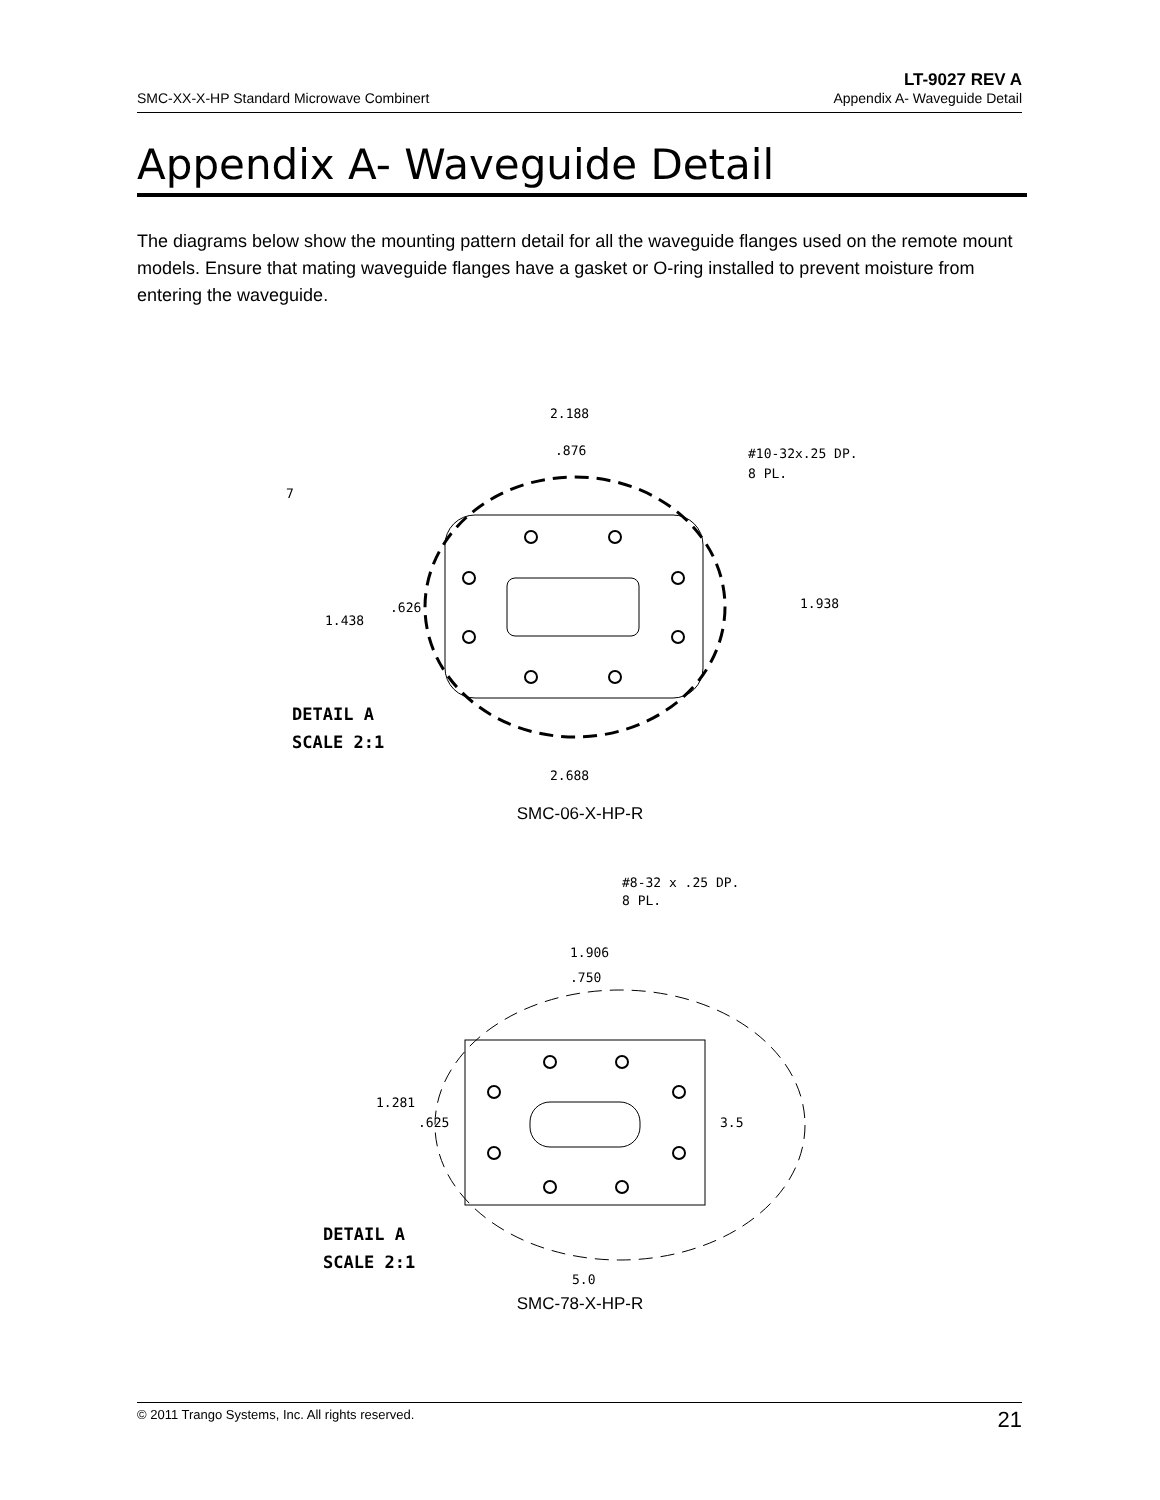LT-9027 REV A
SMC-XX-X-HP Standard Microwave Combinert Appendix A- Waveguide Detail
Appendix A- Waveguide Detail
The diagrams below show the mounting pattern detail for all the waveguide flanges used on the remote mount models. Ensure that mating waveguide flanges have a gasket or O-ring installed to prevent moisture from entering the waveguide.
2.188
.876
#10-32x.25 DP.
8 PL.
1.938
1.438
.626
2.688
7
DETAIL A
SCALE 2:1
SMC-06-X-HP-R
#8-32 x .25 DP.
8 PL.
1.906
.750
1.281
.625
3.5
5.0
DETAIL A
SCALE 2:1
SMC-78-X-HP-R
© 2011 Trango Systems, Inc. All rights reserved. 21